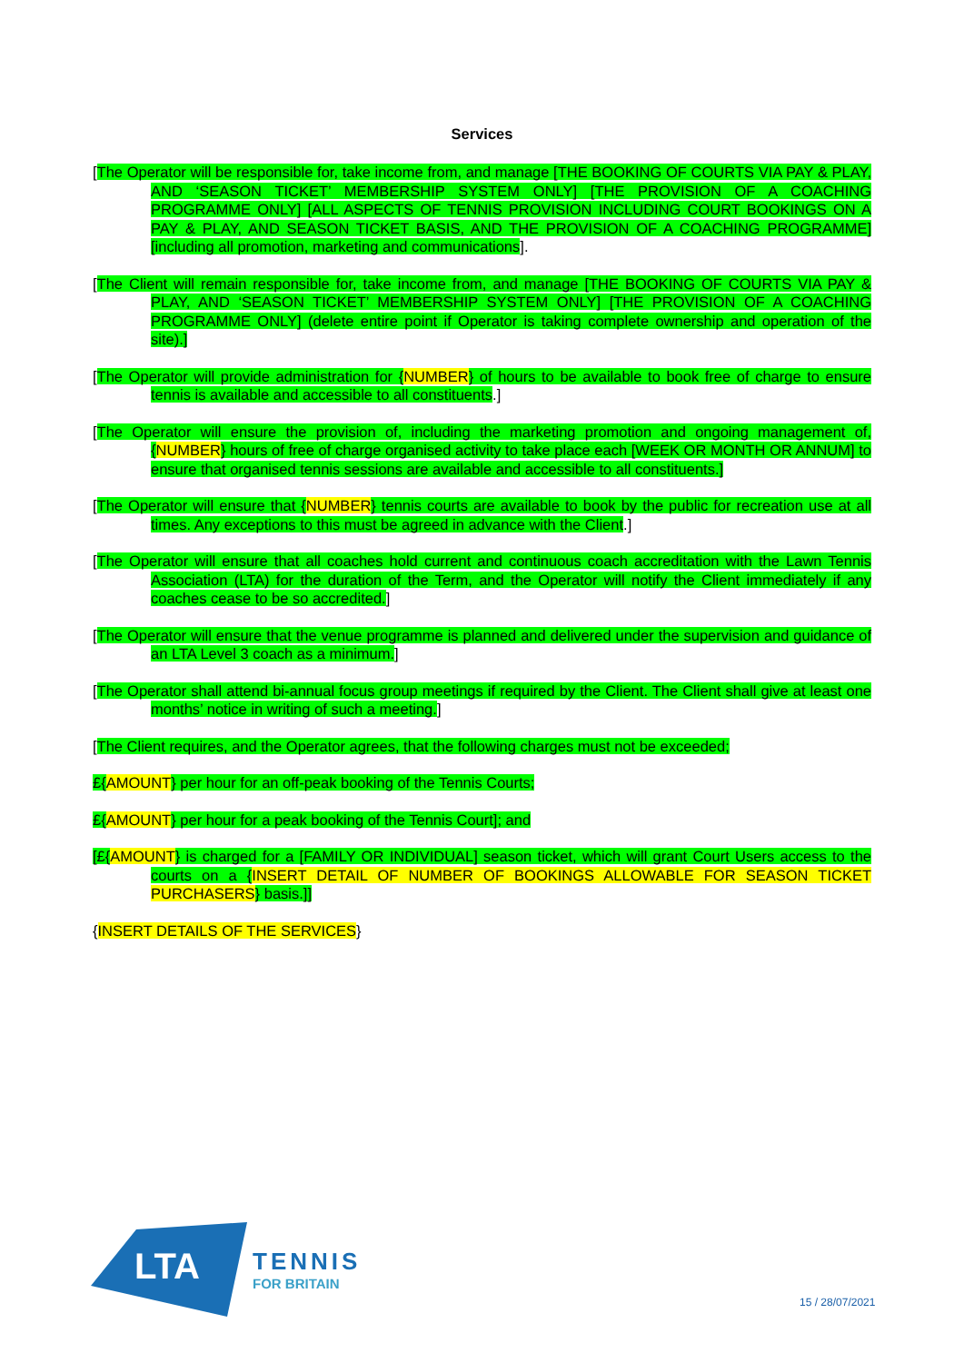Services
[The Operator will be responsible for, take income from, and manage [THE BOOKING OF COURTS VIA PAY & PLAY, AND ‘SEASON TICKET’ MEMBERSHIP SYSTEM ONLY] [THE PROVISION OF A COACHING PROGRAMME ONLY] [ALL ASPECTS OF TENNIS PROVISION INCLUDING COURT BOOKINGS ON A PAY & PLAY, AND SEASON TICKET BASIS, AND THE PROVISION OF A COACHING PROGRAMME][including all promotion, marketing and communications].
[The Client will remain responsible for, take income from, and manage [THE BOOKING OF COURTS VIA PAY & PLAY, AND ‘SEASON TICKET’ MEMBERSHIP SYSTEM ONLY] [THE PROVISION OF A COACHING PROGRAMME ONLY] (delete entire point if Operator is taking complete ownership and operation of the site).]
[The Operator will provide administration for {NUMBER} of hours to be available to book free of charge to ensure tennis is available and accessible to all constituents.]
[The Operator will ensure the provision of, including the marketing promotion and ongoing management of, {NUMBER} hours of free of charge organised activity to take place each [WEEK OR MONTH OR ANNUM] to ensure that organised tennis sessions are available and accessible to all constituents.]
[The Operator will ensure that {NUMBER} tennis courts are available to book by the public for recreation use at all times. Any exceptions to this must be agreed in advance with the Client.]
[The Operator will ensure that all coaches hold current and continuous coach accreditation with the Lawn Tennis Association (LTA) for the duration of the Term, and the Operator will notify the Client immediately if any coaches cease to be so accredited.]
[The Operator will ensure that the venue programme is planned and delivered under the supervision and guidance of an LTA Level 3 coach as a minimum.]
[The Operator shall attend bi-annual focus group meetings if required by the Client. The Client shall give at least one months’ notice in writing of such a meeting.]
[The Client requires, and the Operator agrees, that the following charges must not be exceeded;
£{AMOUNT} per hour for an off-peak booking of the Tennis Courts;
£{AMOUNT} per hour for a peak booking of the Tennis Court]; and
[£{AMOUNT} is charged for a [FAMILY OR INDIVIDUAL] season ticket, which will grant Court Users access to the courts on a {INSERT DETAIL OF NUMBER OF BOOKINGS ALLOWABLE FOR SEASON TICKET PURCHASERS} basis.]]
{INSERT DETAILS OF THE SERVICES}
LTA
TENNIS
FOR BRITAIN
15 / 28/07/2021